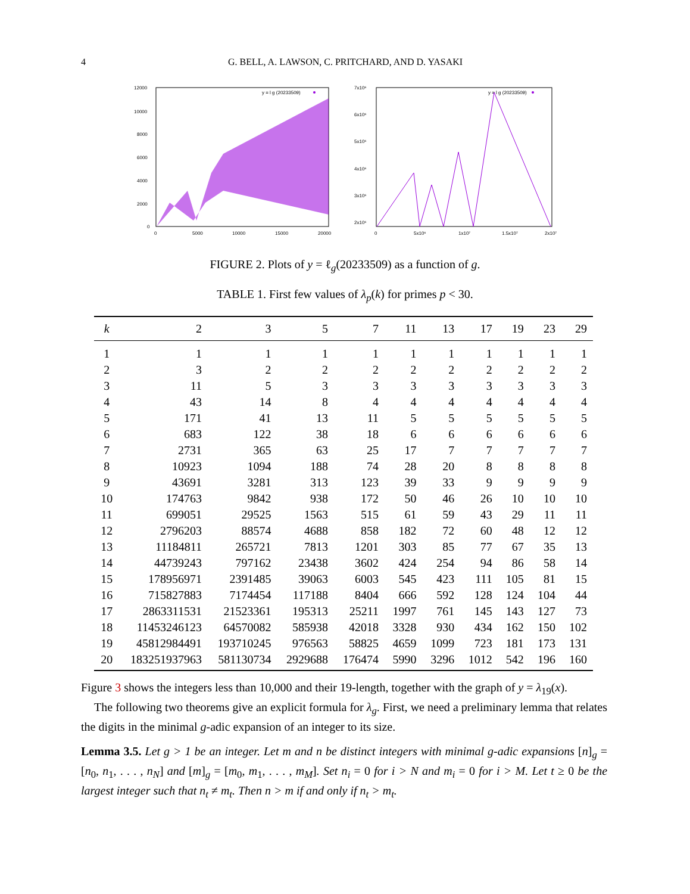4 G. BELL, A. LAWSON, C. PRITCHARD, AND D. YASAKI
12000
10000
8000
6000
4000
2000
0
0
5000
10000
15000
20000
y = l g (20233509)
7x10⁶
6x10⁶
5x10⁶
4x10⁶
3x10⁶
2x10⁶
0
5x10⁶
1x10⁷
1.5x10⁷
2x10⁷
y = l g (20233509)
FIGURE 2. Plots of y = ℓ<sub>g</sub>(20233509) as a function of g.
TABLE 1. First few values of λ<sub>p</sub>(k) for primes p < 30.
| k | 2 | 3 | 5 | 7 | 11 | 13 | 17 | 19 | 23 | 29 |
| --- | --- | --- | --- | --- | --- | --- | --- | --- | --- | --- |
| 1 | 1 | 1 | 1 | 1 | 1 | 1 | 1 | 1 | 1 | 1 |
| 2 | 3 | 2 | 2 | 2 | 2 | 2 | 2 | 2 | 2 | 2 |
| 3 | 11 | 5 | 3 | 3 | 3 | 3 | 3 | 3 | 3 | 3 |
| 4 | 43 | 14 | 8 | 4 | 4 | 4 | 4 | 4 | 4 | 4 |
| 5 | 171 | 41 | 13 | 11 | 5 | 5 | 5 | 5 | 5 | 5 |
| 6 | 683 | 122 | 38 | 18 | 6 | 6 | 6 | 6 | 6 | 6 |
| 7 | 2731 | 365 | 63 | 25 | 17 | 7 | 7 | 7 | 7 | 7 |
| 8 | 10923 | 1094 | 188 | 74 | 28 | 20 | 8 | 8 | 8 | 8 |
| 9 | 43691 | 3281 | 313 | 123 | 39 | 33 | 9 | 9 | 9 | 9 |
| 10 | 174763 | 9842 | 938 | 172 | 50 | 46 | 26 | 10 | 10 | 10 |
| 11 | 699051 | 29525 | 1563 | 515 | 61 | 59 | 43 | 29 | 11 | 11 |
| 12 | 2796203 | 88574 | 4688 | 858 | 182 | 72 | 60 | 48 | 12 | 12 |
| 13 | 11184811 | 265721 | 7813 | 1201 | 303 | 85 | 77 | 67 | 35 | 13 |
| 14 | 44739243 | 797162 | 23438 | 3602 | 424 | 254 | 94 | 86 | 58 | 14 |
| 15 | 178956971 | 2391485 | 39063 | 6003 | 545 | 423 | 111 | 105 | 81 | 15 |
| 16 | 715827883 | 7174454 | 117188 | 8404 | 666 | 592 | 128 | 124 | 104 | 44 |
| 17 | 2863311531 | 21523361 | 195313 | 25211 | 1997 | 761 | 145 | 143 | 127 | 73 |
| 18 | 11453246123 | 64570082 | 585938 | 42018 | 3328 | 930 | 434 | 162 | 150 | 102 |
| 19 | 45812984491 | 193710245 | 976563 | 58825 | 4659 | 1099 | 723 | 181 | 173 | 131 |
| 20 | 183251937963 | 581130734 | 2929688 | 176474 | 5990 | 3296 | 1012 | 542 | 196 | 160 |
Figure 3 shows the integers less than 10,000 and their 19-length, together with the graph of y = λ<sub>19</sub>(x).
The following two theorems give an explicit formula for λ<sub>g</sub>. First, we need a preliminary lemma that relates the digits in the minimal g-adic expansion of an integer to its size.
Lemma 3.5. Let g > 1 be an integer. Let m and n be distinct integers with minimal g-adic expansions [n]<sub>g</sub> = [n<sub>0</sub>, n<sub>1</sub>, . . . , n<sub>N</sub>] and [m]<sub>g</sub> = [m<sub>0</sub>, m<sub>1</sub>, . . . , m<sub>M</sub>]. Set n<sub>i</sub> = 0 for i > N and m<sub>i</sub> = 0 for i > M. Let t ≥ 0 be the largest integer such that n<sub>t</sub> ≠ m<sub>t</sub>. Then n > m if and only if n<sub>t</sub> > m<sub>t</sub>.